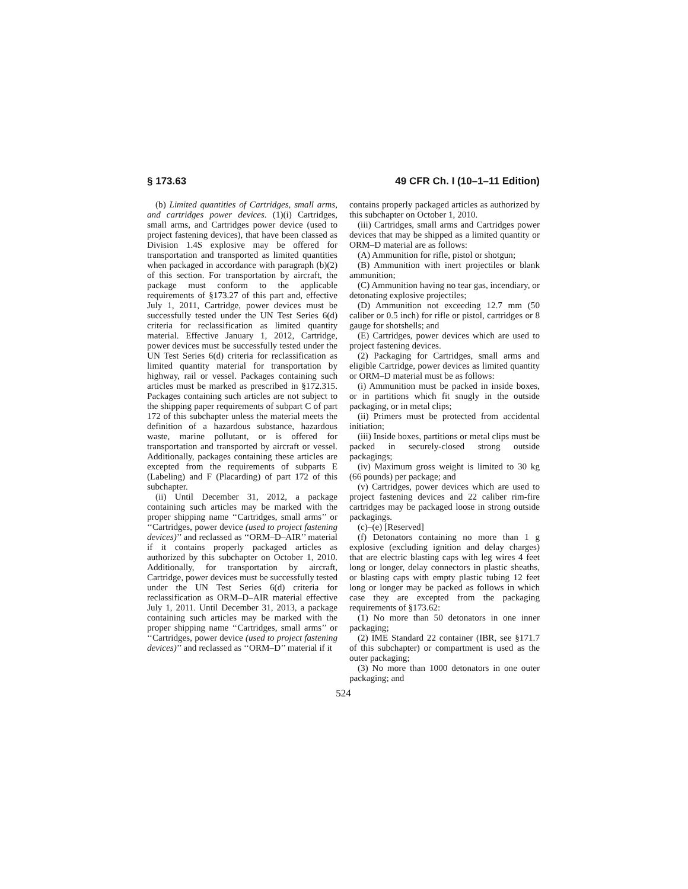§ 173.63 49 CFR Ch. I (10–1–11 Edition)
(b) Limited quantities of Cartridges, small arms, and cartridges power devices. (1)(i) Cartridges, small arms, and Cartridges power device (used to project fastening devices), that have been classed as Division 1.4S explosive may be offered for transportation and transported as limited quantities when packaged in accordance with paragraph (b)(2) of this section. For transportation by aircraft, the package must conform to the applicable requirements of §173.27 of this part and, effective July 1, 2011, Cartridge, power devices must be successfully tested under the UN Test Series 6(d) criteria for reclassification as limited quantity material. Effective January 1, 2012, Cartridge, power devices must be successfully tested under the UN Test Series 6(d) criteria for reclassification as limited quantity material for transportation by highway, rail or vessel. Packages containing such articles must be marked as prescribed in §172.315. Packages containing such articles are not subject to the shipping paper requirements of subpart C of part 172 of this subchapter unless the material meets the definition of a hazardous substance, hazardous waste, marine pollutant, or is offered for transportation and transported by aircraft or vessel. Additionally, packages containing these articles are excepted from the requirements of subparts E (Labeling) and F (Placarding) of part 172 of this subchapter.
(ii) Until December 31, 2012, a package containing such articles may be marked with the proper shipping name ‘‘Cartridges, small arms’’ or ‘‘Cartridges, power device (used to project fastening devices)’’ and reclassed as ‘‘ORM–D–AIR’’ material if it contains properly packaged articles as authorized by this subchapter on October 1, 2010. Additionally, for transportation by aircraft, Cartridge, power devices must be successfully tested under the UN Test Series 6(d) criteria for reclassification as ORM–D–AIR material effective July 1, 2011. Until December 31, 2013, a package containing such articles may be marked with the proper shipping name ‘‘Cartridges, small arms’’ or ‘‘Cartridges, power device (used to project fastening devices)’’ and reclassed as ‘‘ORM–D’’ material if it
contains properly packaged articles as authorized by this subchapter on October 1, 2010.
(iii) Cartridges, small arms and Cartridges power devices that may be shipped as a limited quantity or ORM–D material are as follows:
(A) Ammunition for rifle, pistol or shotgun;
(B) Ammunition with inert projectiles or blank ammunition;
(C) Ammunition having no tear gas, incendiary, or detonating explosive projectiles;
(D) Ammunition not exceeding 12.7 mm (50 caliber or 0.5 inch) for rifle or pistol, cartridges or 8 gauge for shotshells; and
(E) Cartridges, power devices which are used to project fastening devices.
(2) Packaging for Cartridges, small arms and eligible Cartridge, power devices as limited quantity or ORM–D material must be as follows:
(i) Ammunition must be packed in inside boxes, or in partitions which fit snugly in the outside packaging, or in metal clips;
(ii) Primers must be protected from accidental initiation;
(iii) Inside boxes, partitions or metal clips must be packed in securely-closed strong outside packagings;
(iv) Maximum gross weight is limited to 30 kg (66 pounds) per package; and
(v) Cartridges, power devices which are used to project fastening devices and 22 caliber rim-fire cartridges may be packaged loose in strong outside packagings.
(c)–(e) [Reserved]
(f) Detonators containing no more than 1 g explosive (excluding ignition and delay charges) that are electric blasting caps with leg wires 4 feet long or longer, delay connectors in plastic sheaths, or blasting caps with empty plastic tubing 12 feet long or longer may be packed as follows in which case they are excepted from the packaging requirements of §173.62:
(1) No more than 50 detonators in one inner packaging;
(2) IME Standard 22 container (IBR, see §171.7 of this subchapter) or compartment is used as the outer packaging;
(3) No more than 1000 detonators in one outer packaging; and
524